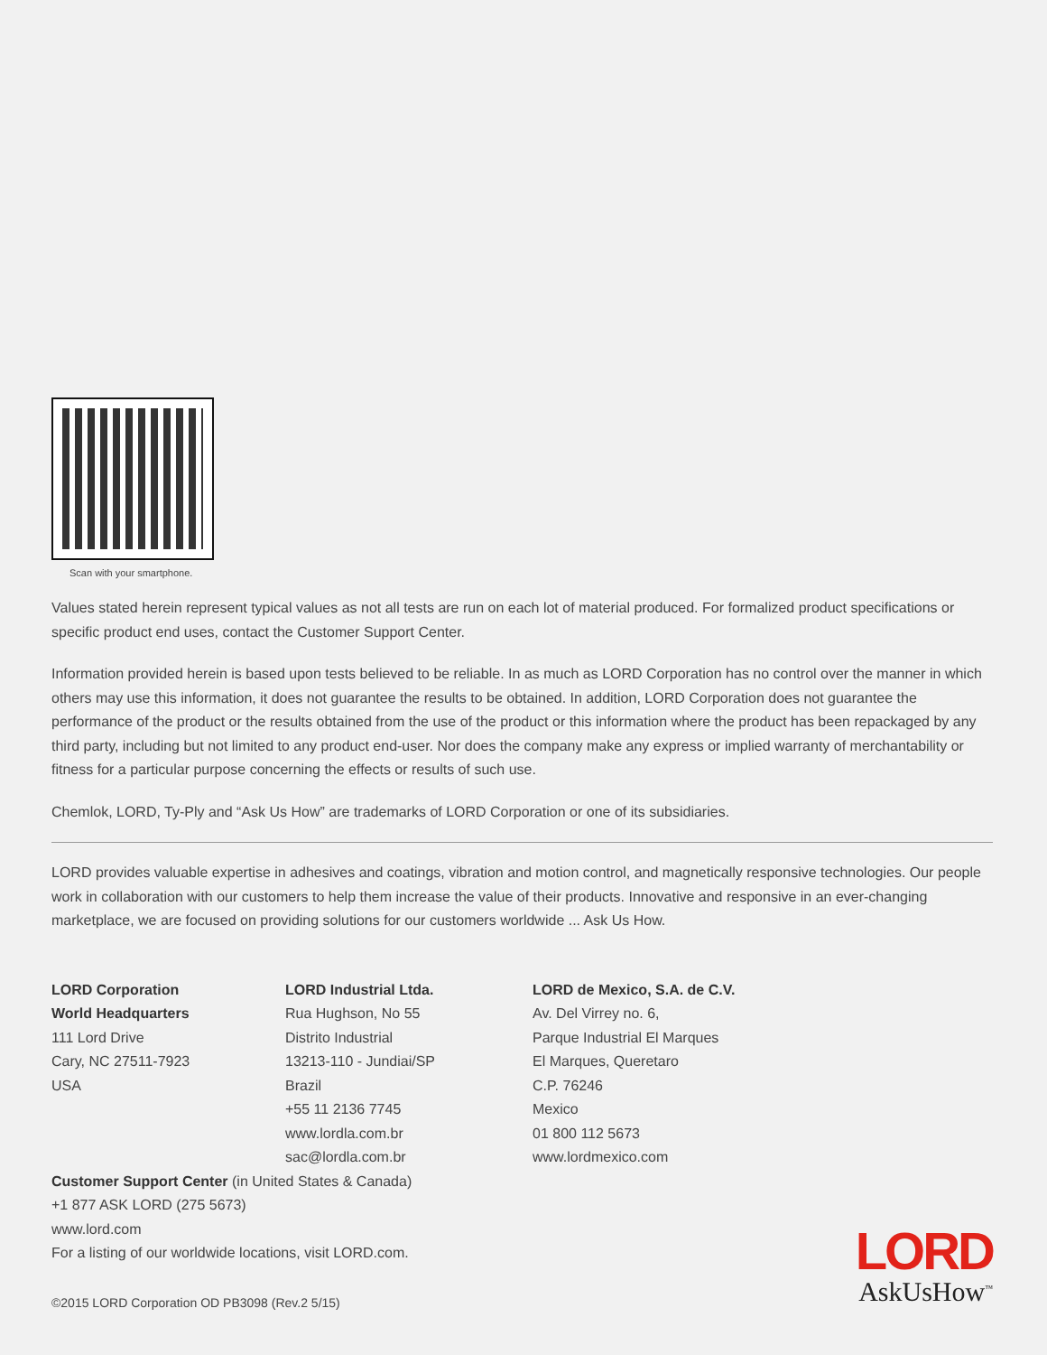Scan with your smartphone.
Values stated herein represent typical values as not all tests are run on each lot of material produced. For formalized product specifications or specific product end uses, contact the Customer Support Center.
Information provided herein is based upon tests believed to be reliable. In as much as LORD Corporation has no control over the manner in which others may use this information, it does not guarantee the results to be obtained. In addition, LORD Corporation does not guarantee the performance of the product or the results obtained from the use of the product or this information where the product has been repackaged by any third party, including but not limited to any product end-user. Nor does the company make any express or implied warranty of merchantability or fitness for a particular purpose concerning the effects or results of such use.
Chemlok, LORD, Ty-Ply and “Ask Us How” are trademarks of LORD Corporation or one of its subsidiaries.
LORD provides valuable expertise in adhesives and coatings, vibration and motion control, and magnetically responsive technologies. Our people work in collaboration with our customers to help them increase the value of their products. Innovative and responsive in an ever-changing marketplace, we are focused on providing solutions for our customers worldwide ... Ask Us How.
LORD Corporation
World Headquarters
111 Lord Drive
Cary, NC 27511-7923
USA
LORD Industrial Ltda.
Rua Hughson, No 55
Distrito Industrial
13213-110 - Jundiai/SP
Brazil
+55 11 2136 7745
www.lordla.com.br
sac@lordla.com.br
LORD de Mexico, S.A. de C.V.
Av. Del Virrey no. 6,
Parque Industrial El Marques
El Marques, Queretaro
C.P. 76246
Mexico
01 800 112 5673
www.lordmexico.com
Customer Support Center (in United States & Canada)
+1 877 ASK LORD (275 5673)
www.lord.com
For a listing of our worldwide locations, visit LORD.com.
©2015 LORD Corporation OD PB3098 (Rev.2 5/15)
LORD
AskUsHow<sup>™</sup>